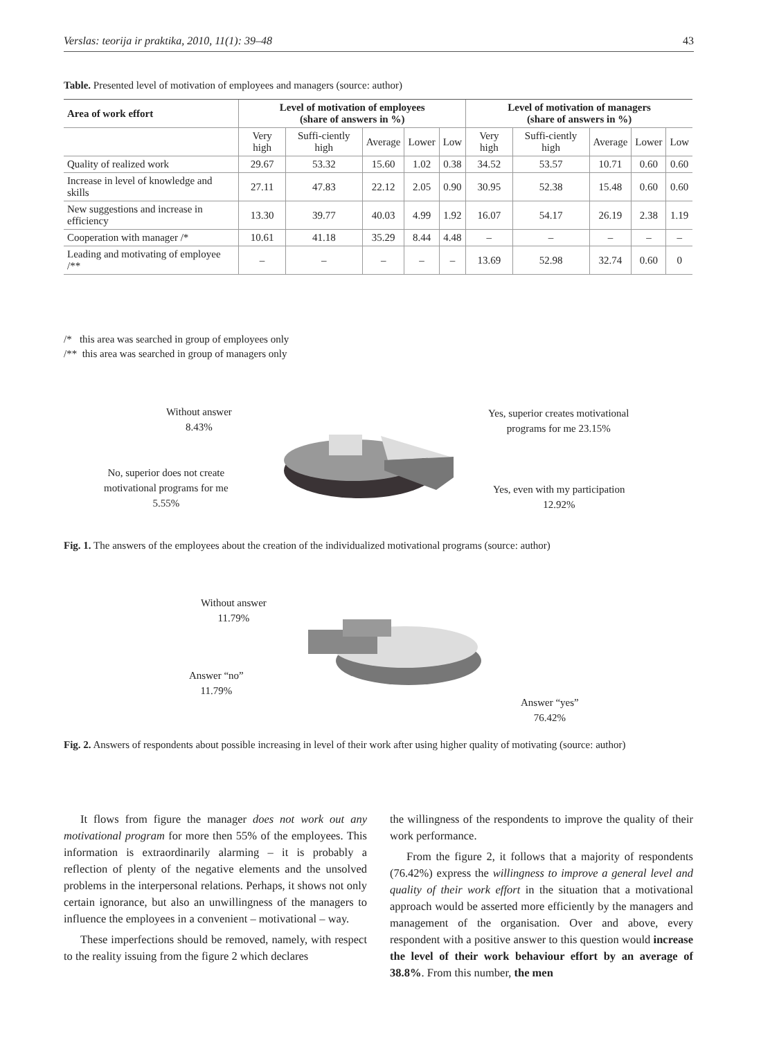Verslas: teorija ir praktika, 2010, 11(1): 39–48 43
Table. Presented level of motivation of employees and managers (source: author)
| Area of work effort | Level of motivation of employees (share of answers in %) | | | | | Level of motivation of managers (share of answers in %) | | | | |
| --- | --- | --- | --- | --- | --- | --- | --- | --- | --- | --- |
| | Very high | Suffi-ciently high | Average | Lower | Low | Very high | Suffi-ciently high | Average | Lower | Low |
| Quality of realized work | 29.67 | 53.32 | 15.60 | 1.02 | 0.38 | 34.52 | 53.57 | 10.71 | 0.60 | 0.60 |
| Increase in level of knowledge and skills | 27.11 | 47.83 | 22.12 | 2.05 | 0.90 | 30.95 | 52.38 | 15.48 | 0.60 | 0.60 |
| New suggestions and increase in efficiency | 13.30 | 39.77 | 40.03 | 4.99 | 1.92 | 16.07 | 54.17 | 26.19 | 2.38 | 1.19 |
| Cooperation with manager /* | 10.61 | 41.18 | 35.29 | 8.44 | 4.48 | – | – | – | – | – |
| Leading and motivating of employee /** | – | – | – | – | – | 13.69 | 52.98 | 32.74 | 0.60 | 0 |
/* this area was searched in group of employees only
/** this area was searched in group of managers only
Without answer
8.43%
No, superior does not create
motivational programs for me
5.55%
Yes, superior creates motivational
programs for me 23.15%
Yes, even with my participation
12.92%
Fig. 1. The answers of the employees about the creation of the individualized motivational programs (source: author)
Without answer
11.79%
Answer “no”
11.79%
Answer “yes”
76.42%
Fig. 2. Answers of respondents about possible increasing in level of their work after using higher quality of motivating (source: author)
It flows from figure the manager does not work out any motivational program for more then 55% of the employees. This information is extraordinarily alarming – it is probably a reflection of plenty of the negative elements and the unsolved problems in the interpersonal relations. Perhaps, it shows not only certain ignorance, but also an unwillingness of the managers to influence the employees in a convenient – motivational – way.
These imperfections should be removed, namely, with respect to the reality issuing from the figure 2 which declares
the willingness of the respondents to improve the quality of their work performance.
From the figure 2, it follows that a majority of respondents (76.42%) express the willingness to improve a general level and quality of their work effort in the situation that a motivational approach would be asserted more efficiently by the managers and management of the organisation. Over and above, every respondent with a positive answer to this question would increase the level of their work behaviour effort by an average of 38.8%. From this number, the men